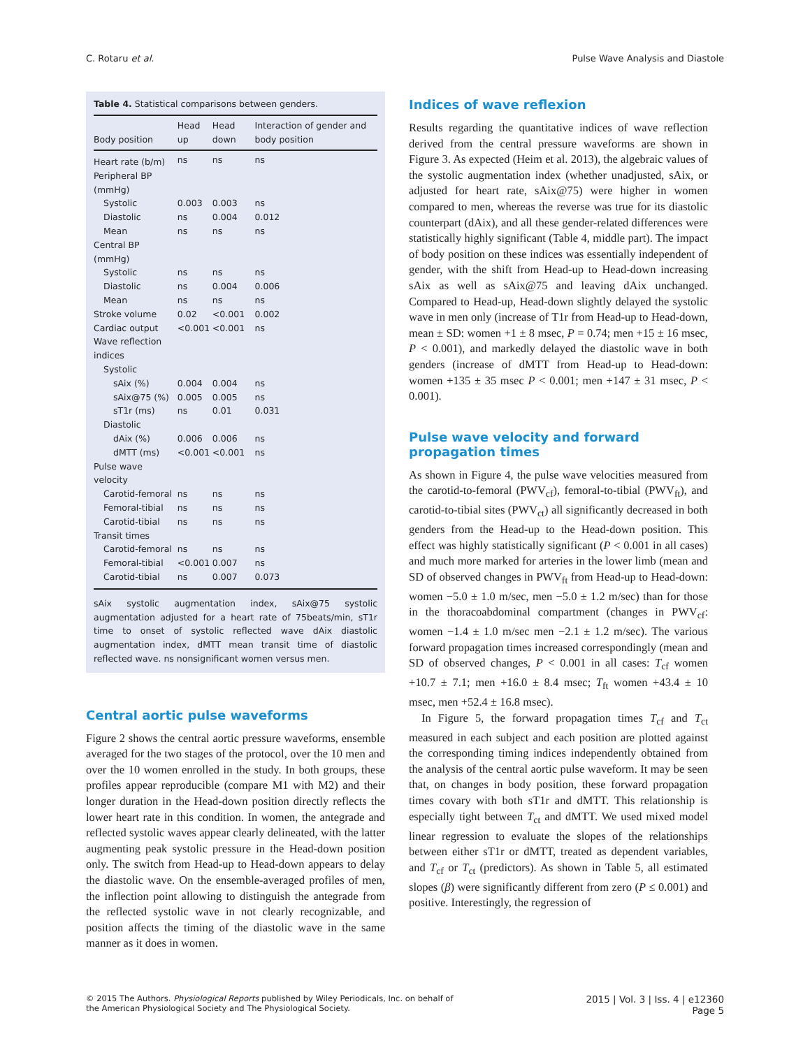C. Rotaru et al. Pulse Wave Analysis and Diastole
Table 4. Statistical comparisons between genders.
| Body position | Head up | Head down | Interaction of gender and body position |
| --- | --- | --- | --- |
| Heart rate (b/m) | ns | ns | ns |
| Peripheral BP (mmHg) | | | |
| Systolic | 0.003 | 0.003 | ns |
| Diastolic | ns | 0.004 | 0.012 |
| Mean | ns | ns | ns |
| Central BP (mmHg) | | | |
| Systolic | ns | ns | ns |
| Diastolic | ns | 0.004 | 0.006 |
| Mean | ns | ns | ns |
| Stroke volume | 0.02 | <0.001 | 0.002 |
| Cardiac output | <0.001 | <0.001 | ns |
| Wave reflection indices | | | |
| Systolic | | | |
| sAix (%) | 0.004 | 0.004 | ns |
| sAix@75 (%) | 0.005 | 0.005 | ns |
| sT1r (ms) | ns | 0.01 | 0.031 |
| Diastolic | | | |
| dAix (%) | 0.006 | 0.006 | ns |
| dMTT (ms) | <0.001 | <0.001 | ns |
| Pulse wave velocity | | | |
| Carotid-femoral | ns | ns | ns |
| Femoral-tibial | ns | ns | ns |
| Carotid-tibial | ns | ns | ns |
| Transit times | | | |
| Carotid-femoral | ns | ns | ns |
| Femoral-tibial | <0.001 | 0.007 | ns |
| Carotid-tibial | ns | 0.007 | 0.073 |
sAix systolic augmentation index, sAix@75 systolic augmentation adjusted for a heart rate of 75beats/min, sT1r time to onset of systolic reflected wave dAix diastolic augmentation index, dMTT mean transit time of diastolic reflected wave. ns nonsignificant women versus men.
Central aortic pulse waveforms
Figure 2 shows the central aortic pressure waveforms, ensemble averaged for the two stages of the protocol, over the 10 men and over the 10 women enrolled in the study. In both groups, these profiles appear reproducible (compare M1 with M2) and their longer duration in the Head-down position directly reflects the lower heart rate in this condition. In women, the antegrade and reflected systolic waves appear clearly delineated, with the latter augmenting peak systolic pressure in the Head-down position only. The switch from Head-up to Head-down appears to delay the diastolic wave. On the ensemble-averaged profiles of men, the inflection point allowing to distinguish the antegrade from the reflected systolic wave in not clearly recognizable, and position affects the timing of the diastolic wave in the same manner as it does in women.
Indices of wave reflexion
Results regarding the quantitative indices of wave reflection derived from the central pressure waveforms are shown in Figure 3. As expected (Heim et al. 2013), the algebraic values of the systolic augmentation index (whether unadjusted, sAix, or adjusted for heart rate, sAix@75) were higher in women compared to men, whereas the reverse was true for its diastolic counterpart (dAix), and all these gender-related differences were statistically highly significant (Table 4, middle part). The impact of body position on these indices was essentially independent of gender, with the shift from Head-up to Head-down increasing sAix as well as sAix@75 and leaving dAix unchanged. Compared to Head-up, Head-down slightly delayed the systolic wave in men only (increase of T1r from Head-up to Head-down, mean ± SD: women +1 ± 8 msec, P = 0.74; men +15 ± 16 msec, P < 0.001), and markedly delayed the diastolic wave in both genders (increase of dMTT from Head-up to Head-down: women +135 ± 35 msec P < 0.001; men +147 ± 31 msec, P < 0.001).
Pulse wave velocity and forward propagation times
As shown in Figure 4, the pulse wave velocities measured from the carotid-to-femoral (PWV<sub>cf</sub>), femoral-to-tibial (PWV<sub>ft</sub>), and carotid-to-tibial sites (PWV<sub>ct</sub>) all significantly decreased in both genders from the Head-up to the Head-down position. This effect was highly statistically significant (P < 0.001 in all cases) and much more marked for arteries in the lower limb (mean and SD of observed changes in PWV<sub>ft</sub> from Head-up to Head-down: women −5.0 ± 1.0 m/sec, men −5.0 ± 1.2 m/sec) than for those in the thoracoabdominal compartment (changes in PWV<sub>cf</sub>: women −1.4 ± 1.0 m/sec men −2.1 ± 1.2 m/sec). The various forward propagation times increased correspondingly (mean and SD of observed changes, P < 0.001 in all cases: T<sub>cf</sub> women +10.7 ± 7.1; men +16.0 ± 8.4 msec; T<sub>ft</sub> women +43.4 ± 10 msec, men +52.4 ± 16.8 msec).
In Figure 5, the forward propagation times T<sub>cf</sub> and T<sub>ct</sub> measured in each subject and each position are plotted against the corresponding timing indices independently obtained from the analysis of the central aortic pulse waveform. It may be seen that, on changes in body position, these forward propagation times covary with both sT1r and dMTT. This relationship is especially tight between T<sub>ct</sub> and dMTT. We used mixed model linear regression to evaluate the slopes of the relationships between either sT1r or dMTT, treated as dependent variables, and T<sub>cf</sub> or T<sub>ct</sub> (predictors). As shown in Table 5, all estimated slopes (β) were significantly different from zero (P ≤ 0.001) and positive. Interestingly, the regression of
© 2015 The Authors. Physiological Reports published by Wiley Periodicals, Inc. on behalf of
the American Physiological Society and The Physiological Society.
2015 | Vol. 3 | Iss. 4 | e12360
Page 5